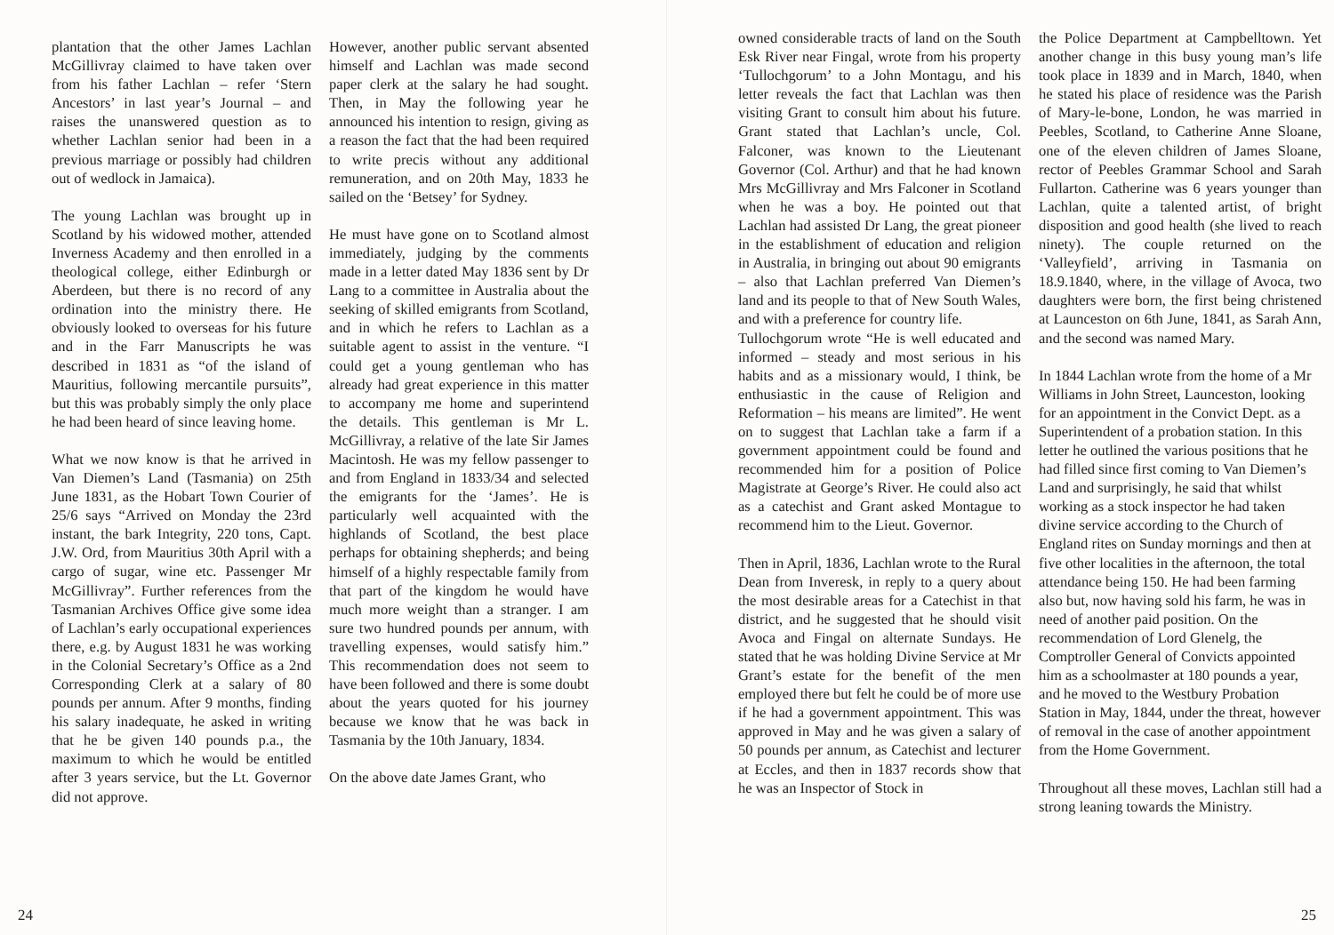plantation that the other James Lachlan McGillivray claimed to have taken over from his father Lachlan – refer ‘Stern Ancestors’ in last year’s Journal – and raises the unanswered question as to whether Lachlan senior had been in a previous marriage or possibly had children out of wedlock in Jamaica).
The young Lachlan was brought up in Scotland by his widowed mother, attended Inverness Academy and then enrolled in a theological college, either Edinburgh or Aberdeen, but there is no record of any ordination into the ministry there. He obviously looked to overseas for his future and in the Farr Manuscripts he was described in 1831 as “of the island of Mauritius, following mercantile pursuits”, but this was probably simply the only place he had been heard of since leaving home.
What we now know is that he arrived in Van Diemen’s Land (Tasmania) on 25th June 1831, as the Hobart Town Courier of 25/6 says “Arrived on Monday the 23rd instant, the bark Integrity, 220 tons, Capt. J.W. Ord, from Mauritius 30th April with a cargo of sugar, wine etc. Passenger Mr McGillivray”. Further references from the Tasmanian Archives Office give some idea of Lachlan’s early occupational experiences there, e.g. by August 1831 he was working in the Colonial Secretary’s Office as a 2nd Corresponding Clerk at a salary of 80 pounds per annum. After 9 months, finding his salary inadequate, he asked in writing that he be given 140 pounds p.a., the maximum to which he would be entitled after 3 years service, but the Lt. Governor did not approve.
However, another public servant absented himself and Lachlan was made second paper clerk at the salary he had sought. Then, in May the following year he announced his intention to resign, giving as a reason the fact that the had been required to write precis without any additional remuneration, and on 20th May, 1833 he sailed on the ‘Betsey’ for Sydney.
He must have gone on to Scotland almost immediately, judging by the comments made in a letter dated May 1836 sent by Dr Lang to a committee in Australia about the seeking of skilled emigrants from Scotland, and in which he refers to Lachlan as a suitable agent to assist in the venture. “I could get a young gentleman who has already had great experience in this matter to accompany me home and superintend the details. This gentleman is Mr L. McGillivray, a relative of the late Sir James Macintosh. He was my fellow passenger to and from England in 1833/34 and selected the emigrants for the ‘James’. He is particularly well acquainted with the highlands of Scotland, the best place perhaps for obtaining shepherds; and being himself of a highly respectable family from that part of the kingdom he would have much more weight than a stranger. I am sure two hundred pounds per annum, with travelling expenses, would satisfy him.” This recommendation does not seem to have been followed and there is some doubt about the years quoted for his journey because we know that he was back in Tasmania by the 10th January, 1834.
On the above date James Grant, who
24
owned considerable tracts of land on the South Esk River near Fingal, wrote from his property ‘Tullochgorum’ to a John Montagu, and his letter reveals the fact that Lachlan was then visiting Grant to consult him about his future. Grant stated that Lachlan’s uncle, Col. Falconer, was known to the Lieutenant Governor (Col. Arthur) and that he had known Mrs McGillivray and Mrs Falconer in Scotland when he was a boy. He pointed out that Lachlan had assisted Dr Lang, the great pioneer in the establishment of education and religion in Australia, in bringing out about 90 emigrants – also that Lachlan preferred Van Diemen’s land and its people to that of New South Wales, and with a preference for country life.
Tullochgorum wrote “He is well educated and informed – steady and most serious in his habits and as a missionary would, I think, be enthusiastic in the cause of Religion and Reformation – his means are limited”. He went on to suggest that Lachlan take a farm if a government appointment could be found and recommended him for a position of Police Magistrate at George’s River. He could also act as a catechist and Grant asked Montague to recommend him to the Lieut. Governor.
Then in April, 1836, Lachlan wrote to the Rural Dean from Inveresk, in reply to a query about the most desirable areas for a Catechist in that district, and he suggested that he should visit Avoca and Fingal on alternate Sundays. He stated that he was holding Divine Service at Mr Grant’s estate for the benefit of the men employed there but felt he could be of more use if he had a government appointment. This was approved in May and he was given a salary of 50 pounds per annum, as Catechist and lecturer at Eccles, and then in 1837 records show that he was an Inspector of Stock in
the Police Department at Campbelltown. Yet another change in this busy young man’s life took place in 1839 and in March, 1840, when he stated his place of residence was the Parish of Mary-le-bone, London, he was married in Peebles, Scotland, to Catherine Anne Sloane, one of the eleven children of James Sloane, rector of Peebles Grammar School and Sarah Fullarton. Catherine was 6 years younger than Lachlan, quite a talented artist, of bright disposition and good health (she lived to reach ninety). The couple returned on the ‘Valleyfield’, arriving in Tasmania on 18.9.1840, where, in the village of Avoca, two daughters were born, the first being christened at Launceston on 6th June, 1841, as Sarah Ann, and the second was named Mary.
In 1844 Lachlan wrote from the home of a Mr Williams in John Street, Launceston, looking for an appointment in the Convict Dept. as a Superintendent of a probation station. In this letter he outlined the various positions that he had filled since first coming to Van Diemen’s Land and surprisingly, he said that whilst working as a stock inspector he had taken divine service according to the Church of England rites on Sunday mornings and then at five other localities in the afternoon, the total attendance being 150. He had been farming also but, now having sold his farm, he was in need of another paid position. On the recommendation of Lord Glenelg, the Comptroller General of Convicts appointed him as a schoolmaster at 180 pounds a year, and he moved to the Westbury Probation Station in May, 1844, under the threat, however of removal in the case of another appointment from the Home Government.
Throughout all these moves, Lachlan still had a strong leaning towards the Ministry.
25